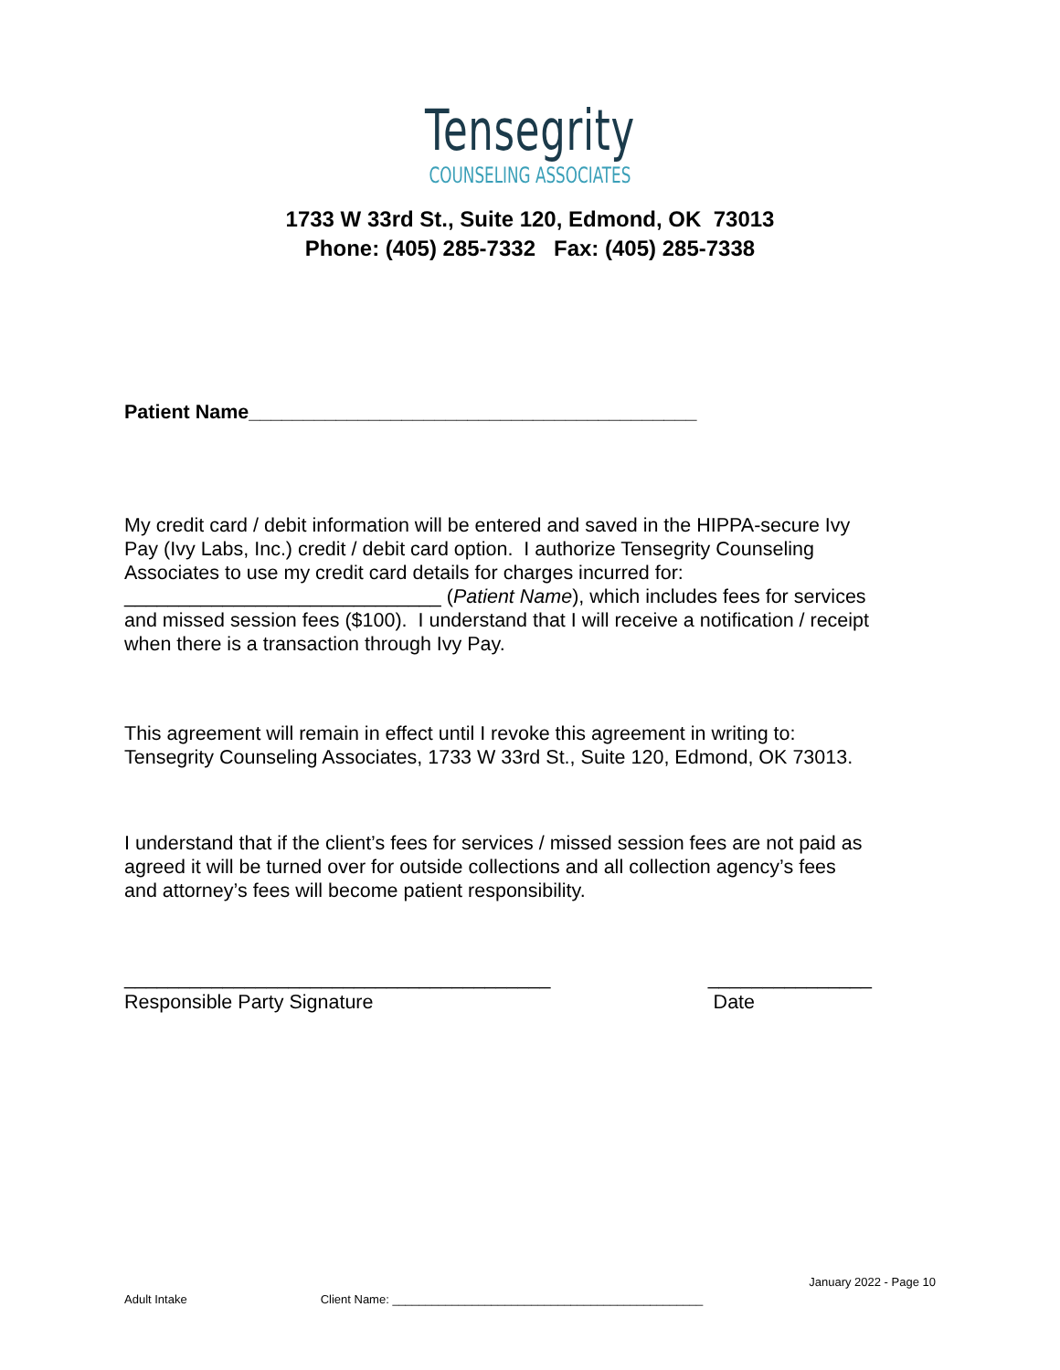Tensegrity
COUNSELING ASSOCIATES
1733 W 33rd St., Suite 120, Edmond, OK 73013
Phone: (405) 285-7332 Fax: (405) 285-7338
Patient Name_________________________________________
My credit card / debit information will be entered and saved in the HIPPA-secure Ivy Pay (Ivy Labs, Inc.) credit / debit card option. I authorize Tensegrity Counseling Associates to use my credit card details for charges incurred for: _____________________________ (Patient Name), which includes fees for services and missed session fees ($100). I understand that I will receive a notification / receipt when there is a transaction through Ivy Pay.
This agreement will remain in effect until I revoke this agreement in writing to: Tensegrity Counseling Associates, 1733 W 33rd St., Suite 120, Edmond, OK 73013.
I understand that if the client’s fees for services / missed session fees are not paid as agreed it will be turned over for outside collections and all collection agency’s fees and attorney’s fees will become patient responsibility.
_______________________________________
Responsible Party Signature
_______________
Date
January 2022 - Page 10
Adult Intake Client Name: _______________________________________________